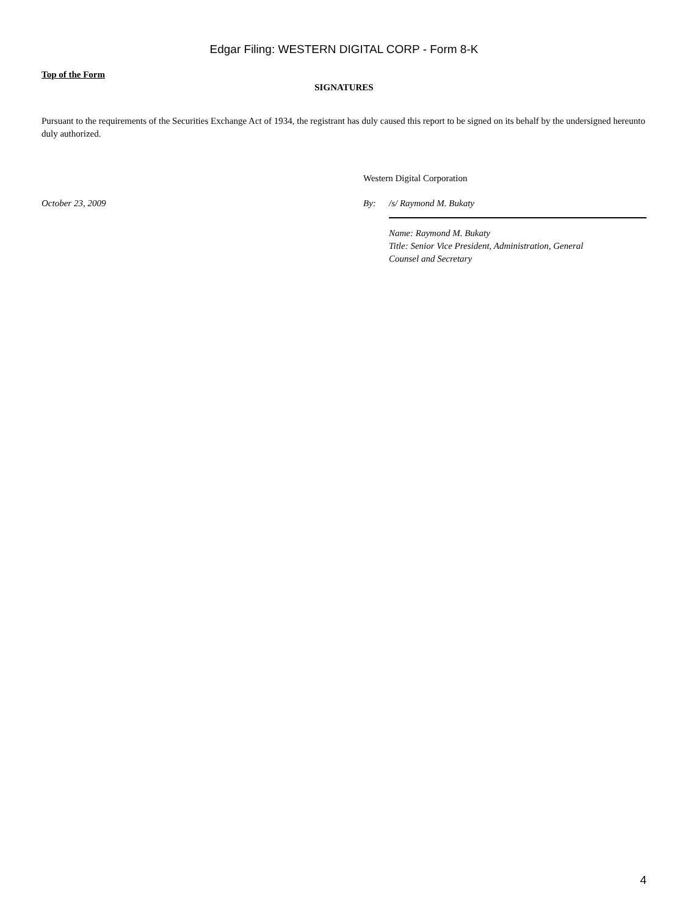Edgar Filing: WESTERN DIGITAL CORP - Form 8-K
Top of the Form
SIGNATURES
Pursuant to the requirements of the Securities Exchange Act of 1934, the registrant has duly caused this report to be signed on its behalf by the undersigned hereunto duly authorized.
Western Digital Corporation
October 23, 2009 By: /s/ Raymond M. Bukaty
Name: Raymond M. Bukaty
Title: Senior Vice President, Administration, General
Counsel and Secretary
4